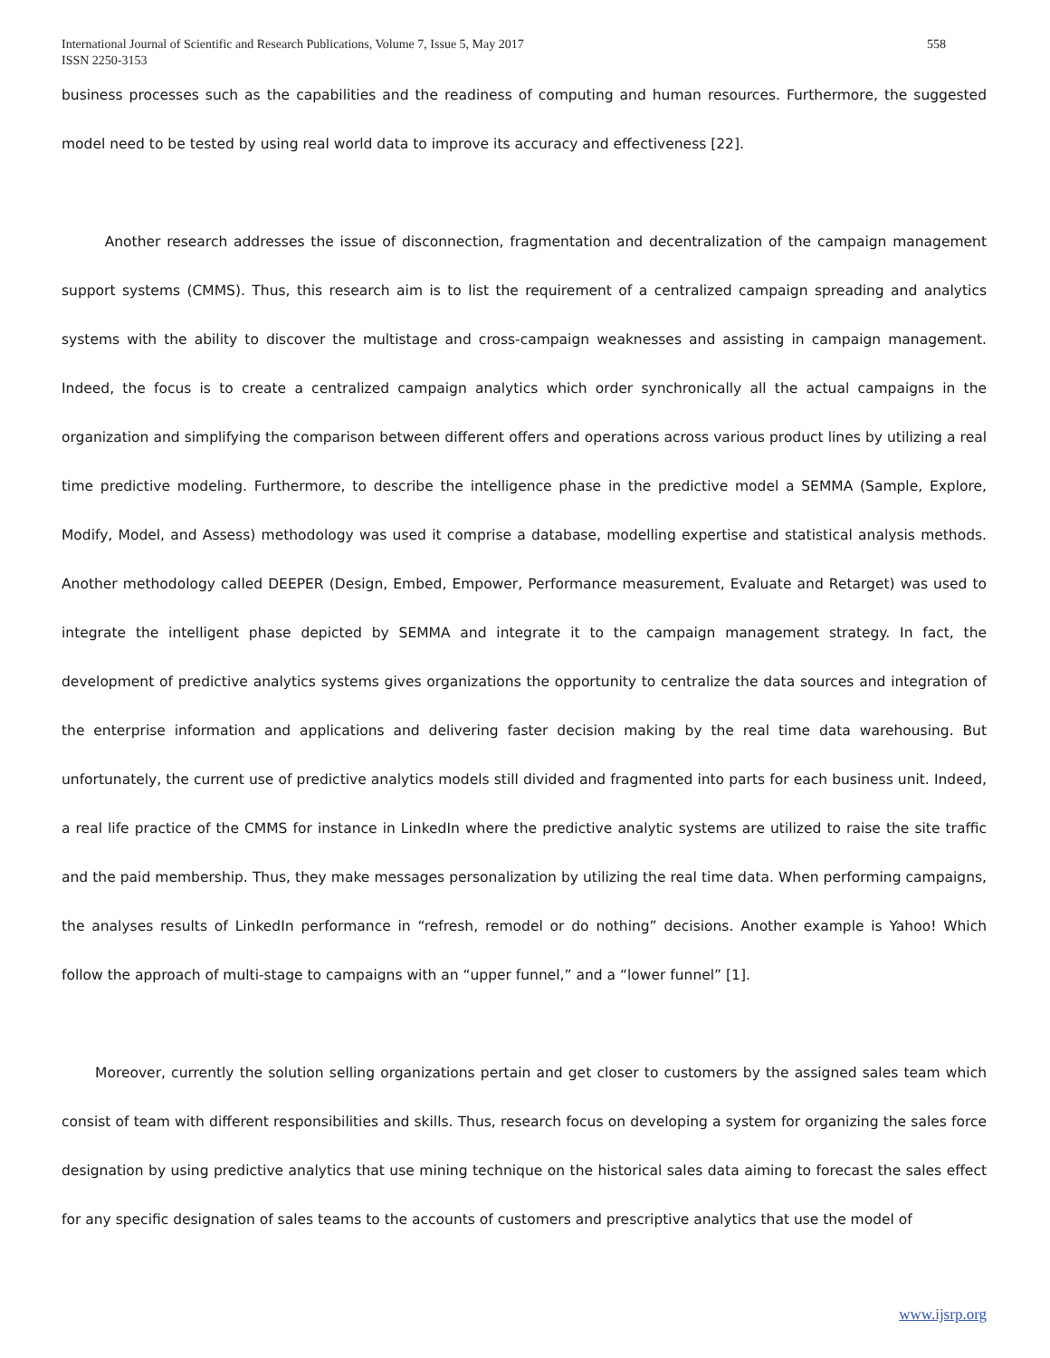International Journal of Scientific and Research Publications, Volume 7, Issue 5, May 2017
ISSN 2250-3153
558
business processes such as the capabilities and the readiness of computing and human resources. Furthermore, the suggested model need to be tested by using real world data to improve its accuracy and effectiveness [22].
Another research addresses the issue of disconnection, fragmentation and decentralization of the campaign management support systems (CMMS). Thus, this research aim is to list the requirement of a centralized campaign spreading and analytics systems with the ability to discover the multistage and cross-campaign weaknesses and assisting in campaign management. Indeed, the focus is to create a centralized campaign analytics which order synchronically all the actual campaigns in the organization and simplifying the comparison between different offers and operations across various product lines by utilizing a real time predictive modeling. Furthermore, to describe the intelligence phase in the predictive model a SEMMA (Sample, Explore, Modify, Model, and Assess) methodology was used it comprise a database, modelling expertise and statistical analysis methods. Another methodology called DEEPER (Design, Embed, Empower, Performance measurement, Evaluate and Retarget) was used to integrate the intelligent phase depicted by SEMMA and integrate it to the campaign management strategy. In fact, the development of predictive analytics systems gives organizations the opportunity to centralize the data sources and integration of the enterprise information and applications and delivering faster decision making by the real time data warehousing. But unfortunately, the current use of predictive analytics models still divided and fragmented into parts for each business unit. Indeed, a real life practice of the CMMS for instance in LinkedIn where the predictive analytic systems are utilized to raise the site traffic and the paid membership. Thus, they make messages personalization by utilizing the real time data. When performing campaigns, the analyses results of LinkedIn performance in “refresh, remodel or do nothing” decisions. Another example is Yahoo! Which follow the approach of multi-stage to campaigns with an “upper funnel,” and a “lower funnel” [1].
Moreover, currently the solution selling organizations pertain and get closer to customers by the assigned sales team which consist of team with different responsibilities and skills. Thus, research focus on developing a system for organizing the sales force designation by using predictive analytics that use mining technique on the historical sales data aiming to forecast the sales effect for any specific designation of sales teams to the accounts of customers and prescriptive analytics that use the model of
www.ijsrp.org